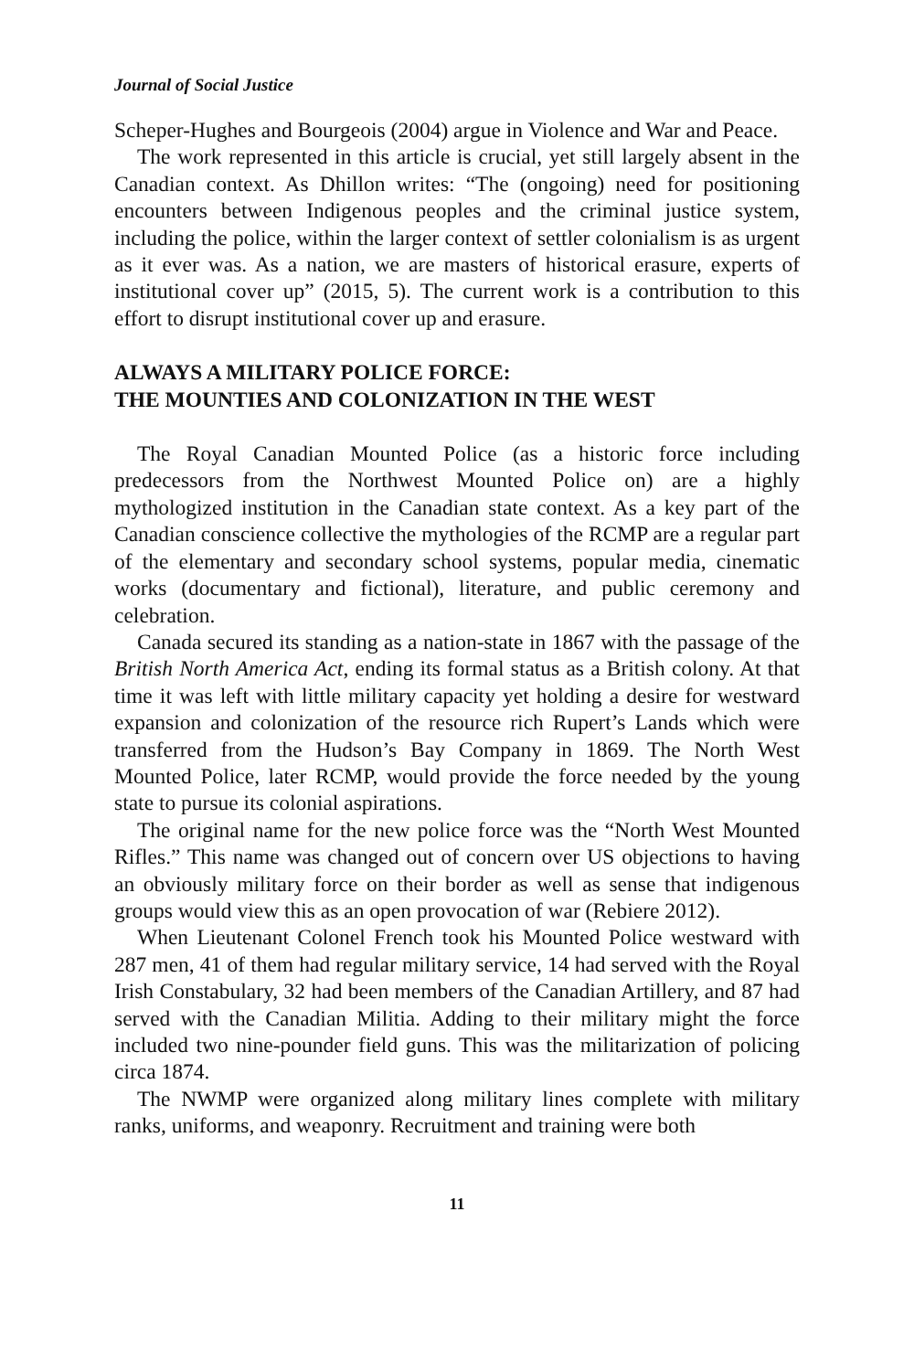Journal of Social Justice
Scheper-Hughes and Bourgeois (2004) argue in Violence and War and Peace.
The work represented in this article is crucial, yet still largely absent in the Canadian context. As Dhillon writes: “The (ongoing) need for positioning encounters between Indigenous peoples and the criminal justice system, including the police, within the larger context of settler colonialism is as urgent as it ever was. As a nation, we are masters of historical erasure, experts of institutional cover up” (2015, 5). The current work is a contribution to this effort to disrupt institutional cover up and erasure.
ALWAYS A MILITARY POLICE FORCE:
THE MOUNTIES AND COLONIZATION IN THE WEST
The Royal Canadian Mounted Police (as a historic force including predecessors from the Northwest Mounted Police on) are a highly mythologized institution in the Canadian state context. As a key part of the Canadian conscience collective the mythologies of the RCMP are a regular part of the elementary and secondary school systems, popular media, cinematic works (documentary and fictional), literature, and public ceremony and celebration.
Canada secured its standing as a nation-state in 1867 with the passage of the British North America Act, ending its formal status as a British colony. At that time it was left with little military capacity yet holding a desire for westward expansion and colonization of the resource rich Rupert’s Lands which were transferred from the Hudson’s Bay Company in 1869. The North West Mounted Police, later RCMP, would provide the force needed by the young state to pursue its colonial aspirations.
The original name for the new police force was the “North West Mounted Rifles.” This name was changed out of concern over US objections to having an obviously military force on their border as well as sense that indigenous groups would view this as an open provocation of war (Rebiere 2012).
When Lieutenant Colonel French took his Mounted Police westward with 287 men, 41 of them had regular military service, 14 had served with the Royal Irish Constabulary, 32 had been members of the Canadian Artillery, and 87 had served with the Canadian Militia. Adding to their military might the force included two nine-pounder field guns. This was the militarization of policing circa 1874.
The NWMP were organized along military lines complete with military ranks, uniforms, and weaponry. Recruitment and training were both
11